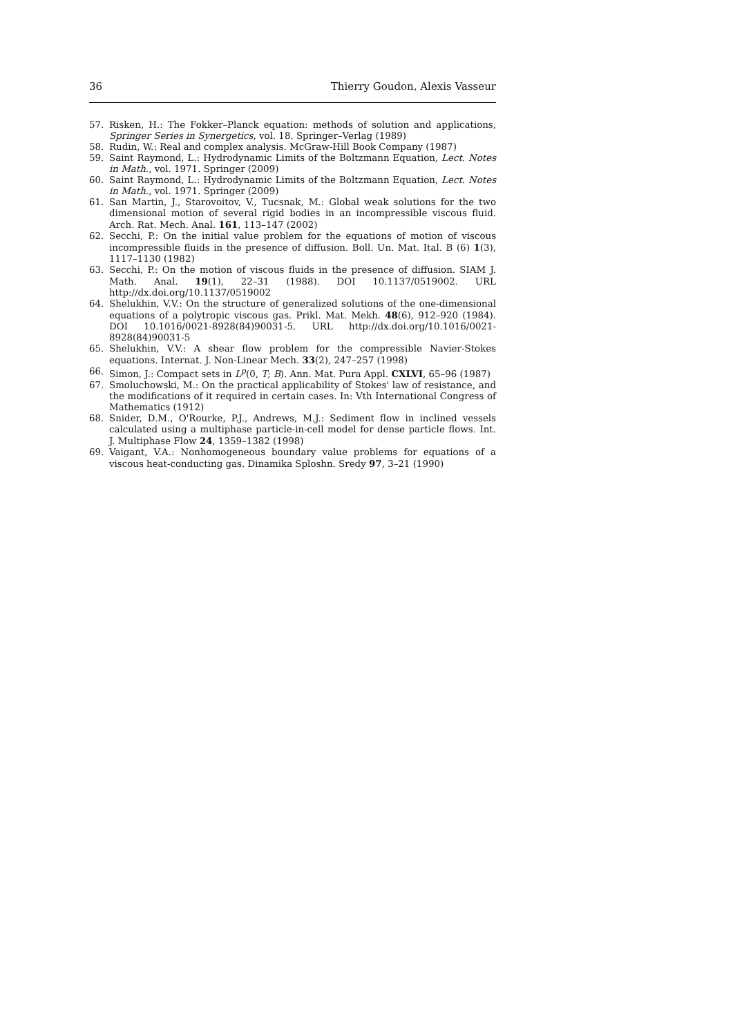36 Thierry Goudon, Alexis Vasseur
57. Risken, H.: The Fokker–Planck equation: methods of solution and applications, Springer Series in Synergetics, vol. 18. Springer–Verlag (1989)
58. Rudin, W.: Real and complex analysis. McGraw-Hill Book Company (1987)
59. Saint Raymond, L.: Hydrodynamic Limits of the Boltzmann Equation, Lect. Notes in Math., vol. 1971. Springer (2009)
60. Saint Raymond, L.: Hydrodynamic Limits of the Boltzmann Equation, Lect. Notes in Math., vol. 1971. Springer (2009)
61. San Martin, J., Starovoitov, V., Tucsnak, M.: Global weak solutions for the two dimensional motion of several rigid bodies in an incompressible viscous fluid. Arch. Rat. Mech. Anal. 161, 113–147 (2002)
62. Secchi, P.: On the initial value problem for the equations of motion of viscous incompressible fluids in the presence of diffusion. Boll. Un. Mat. Ital. B (6) 1(3), 1117–1130 (1982)
63. Secchi, P.: On the motion of viscous fluids in the presence of diffusion. SIAM J. Math. Anal. 19(1), 22–31 (1988). DOI 10.1137/0519002. URL http://dx.doi.org/10.1137/0519002
64. Shelukhin, V.V.: On the structure of generalized solutions of the one-dimensional equations of a polytropic viscous gas. Prikl. Mat. Mekh. 48(6), 912–920 (1984). DOI 10.1016/0021-8928(84)90031-5. URL http://dx.doi.org/10.1016/0021-8928(84)90031-5
65. Shelukhin, V.V.: A shear flow problem for the compressible Navier-Stokes equations. Internat. J. Non-Linear Mech. 33(2), 247–257 (1998)
66. Simon, J.: Compact sets in L<sup>p</sup>(0, T; B). Ann. Mat. Pura Appl. CXLVI, 65–96 (1987)
67. Smoluchowski, M.: On the practical applicability of Stokes' law of resistance, and the modifications of it required in certain cases. In: Vth International Congress of Mathematics (1912)
68. Snider, D.M., O'Rourke, P.J., Andrews, M.J.: Sediment flow in inclined vessels calculated using a multiphase particle-in-cell model for dense particle flows. Int. J. Multiphase Flow 24, 1359–1382 (1998)
69. Vaigant, V.A.: Nonhomogeneous boundary value problems for equations of a viscous heat-conducting gas. Dinamika Sploshn. Sredy 97, 3–21 (1990)